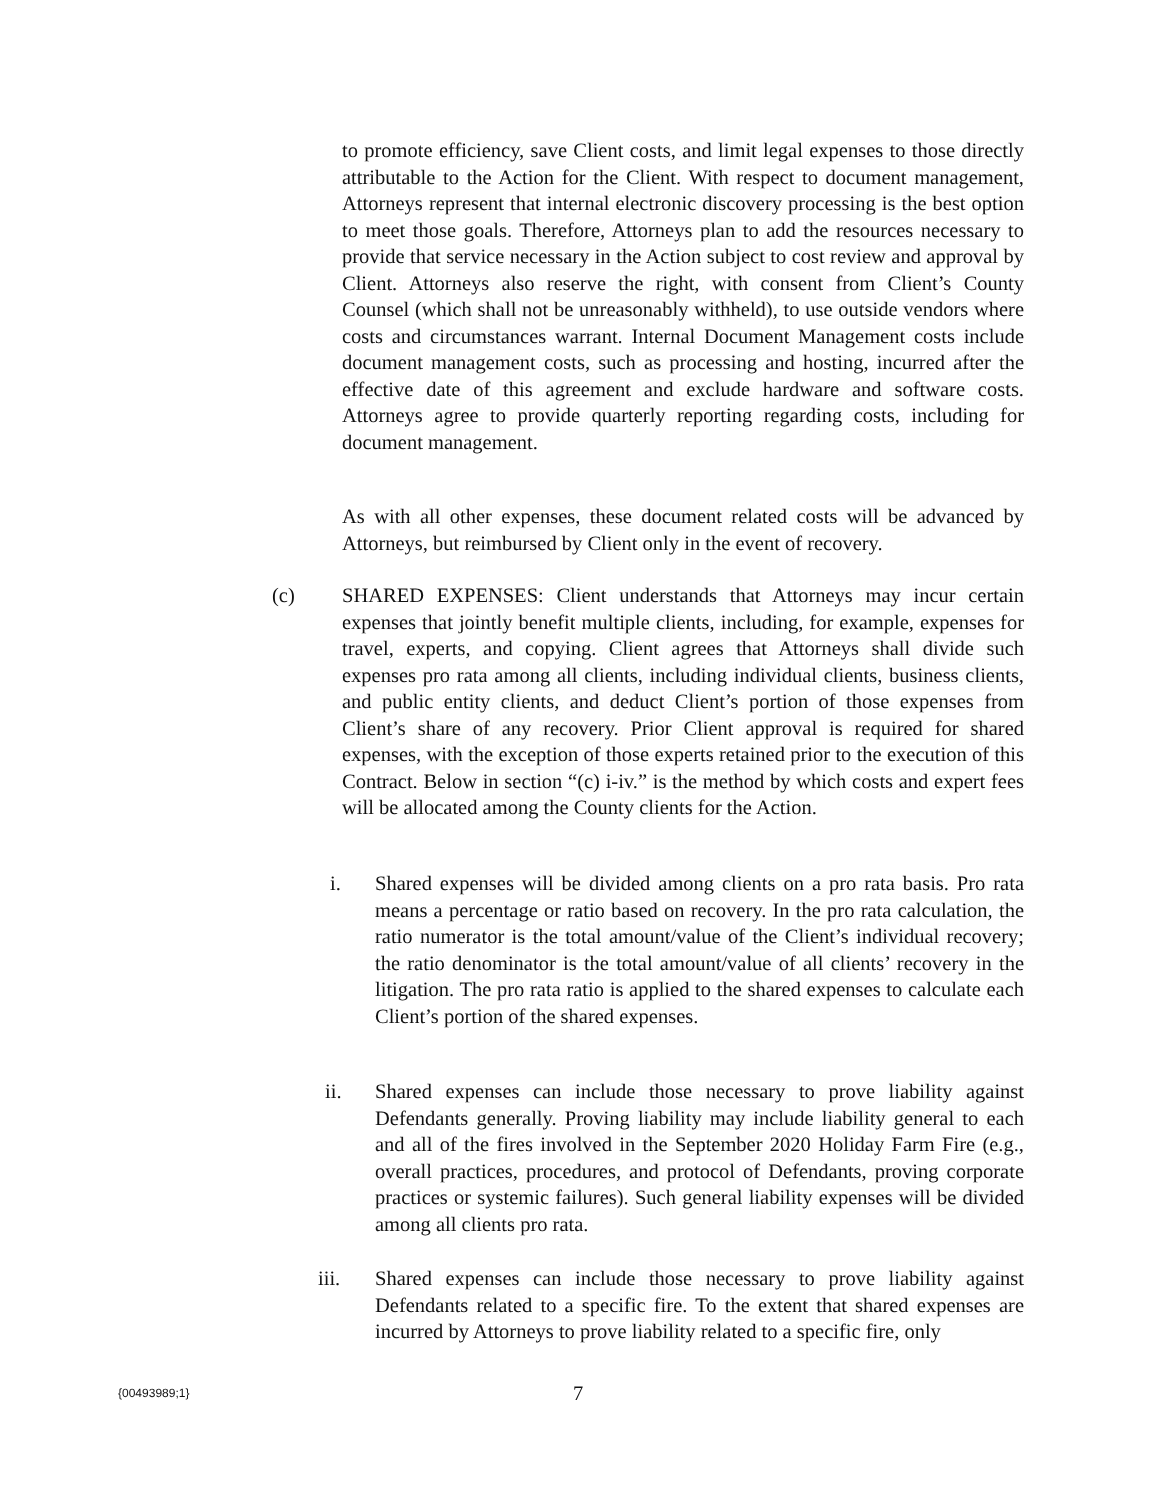to promote efficiency, save Client costs, and limit legal expenses to those directly attributable to the Action for the Client. With respect to document management, Attorneys represent that internal electronic discovery processing is the best option to meet those goals. Therefore, Attorneys plan to add the resources necessary to provide that service necessary in the Action subject to cost review and approval by Client. Attorneys also reserve the right, with consent from Client’s County Counsel (which shall not be unreasonably withheld), to use outside vendors where costs and circumstances warrant. Internal Document Management costs include document management costs, such as processing and hosting, incurred after the effective date of this agreement and exclude hardware and software costs. Attorneys agree to provide quarterly reporting regarding costs, including for document management.
As with all other expenses, these document related costs will be advanced by Attorneys, but reimbursed by Client only in the event of recovery.
(c) SHARED EXPENSES: Client understands that Attorneys may incur certain expenses that jointly benefit multiple clients, including, for example, expenses for travel, experts, and copying. Client agrees that Attorneys shall divide such expenses pro rata among all clients, including individual clients, business clients, and public entity clients, and deduct Client’s portion of those expenses from Client’s share of any recovery. Prior Client approval is required for shared expenses, with the exception of those experts retained prior to the execution of this Contract. Below in section “(c) i-iv.” is the method by which costs and expert fees will be allocated among the County clients for the Action.
i. Shared expenses will be divided among clients on a pro rata basis. Pro rata means a percentage or ratio based on recovery. In the pro rata calculation, the ratio numerator is the total amount/value of the Client’s individual recovery; the ratio denominator is the total amount/value of all clients’ recovery in the litigation. The pro rata ratio is applied to the shared expenses to calculate each Client’s portion of the shared expenses.
ii. Shared expenses can include those necessary to prove liability against Defendants generally. Proving liability may include liability general to each and all of the fires involved in the September 2020 Holiday Farm Fire (e.g., overall practices, procedures, and protocol of Defendants, proving corporate practices or systemic failures). Such general liability expenses will be divided among all clients pro rata.
iii. Shared expenses can include those necessary to prove liability against Defendants related to a specific fire. To the extent that shared expenses are incurred by Attorneys to prove liability related to a specific fire, only
{00493989;1} 7